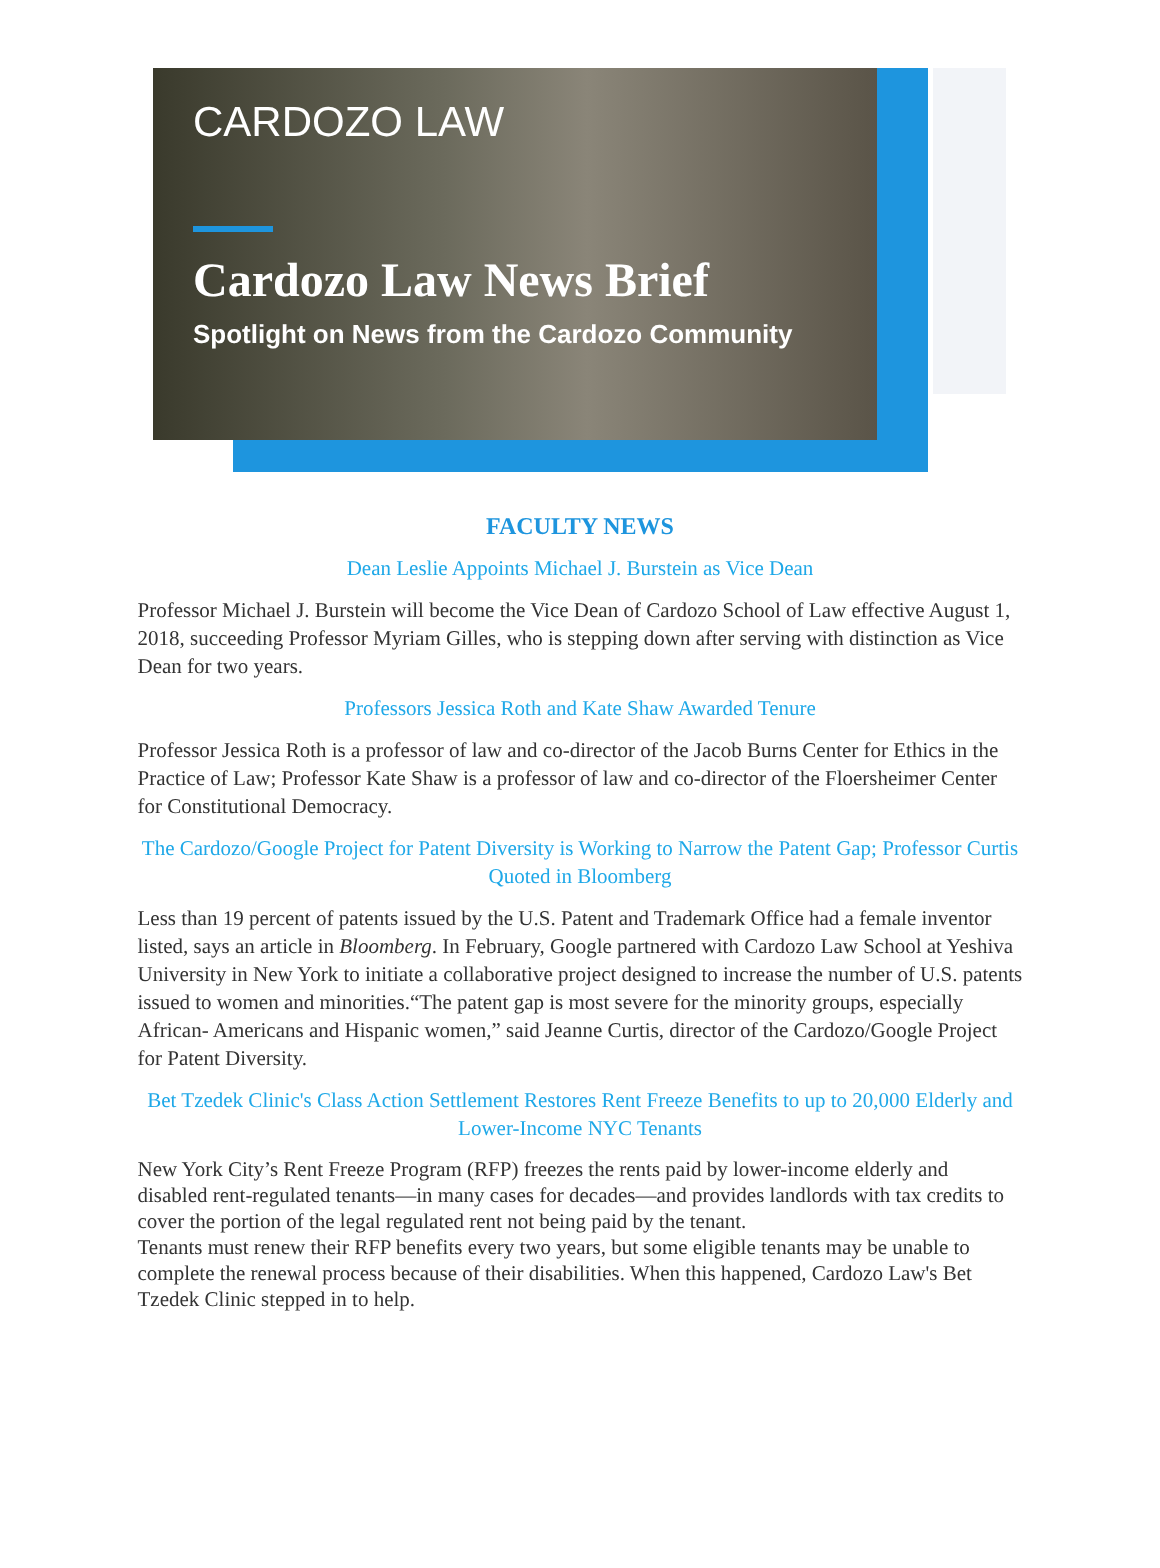CARDOZO LAW
Cardozo Law News Brief
Spotlight on News from the Cardozo Community
FACULTY NEWS
Dean Leslie Appoints Michael J. Burstein as Vice Dean
Professor Michael J. Burstein will become the Vice Dean of Cardozo School of Law effective August 1, 2018, succeeding Professor Myriam Gilles, who is stepping down after serving with distinction as Vice Dean for two years.
Professors Jessica Roth and Kate Shaw Awarded Tenure
Professor Jessica Roth is a professor of law and co-director of the Jacob Burns Center for Ethics in the Practice of Law; Professor Kate Shaw is a professor of law and co-director of the Floersheimer Center for Constitutional Democracy.
The Cardozo/Google Project for Patent Diversity is Working to Narrow the Patent Gap; Professor Curtis Quoted in Bloomberg
Less than 19 percent of patents issued by the U.S. Patent and Trademark Office had a female inventor listed, says an article in Bloomberg. In February, Google partnered with Cardozo Law School at Yeshiva University in New York to initiate a collaborative project designed to increase the number of U.S. patents issued to women and minorities.“The patent gap is most severe for the minority groups, especially African- Americans and Hispanic women,” said Jeanne Curtis, director of the Cardozo/Google Project for Patent Diversity.
Bet Tzedek Clinic's Class Action Settlement Restores Rent Freeze Benefits to up to 20,000 Elderly and Lower-Income NYC Tenants
New York City’s Rent Freeze Program (RFP) freezes the rents paid by lower-income elderly and disabled rent-regulated tenants—in many cases for decades—and provides landlords with tax credits to cover the portion of the legal regulated rent not being paid by the tenant.
Tenants must renew their RFP benefits every two years, but some eligible tenants may be unable to complete the renewal process because of their disabilities. When this happened, Cardozo Law's Bet Tzedek Clinic stepped in to help.